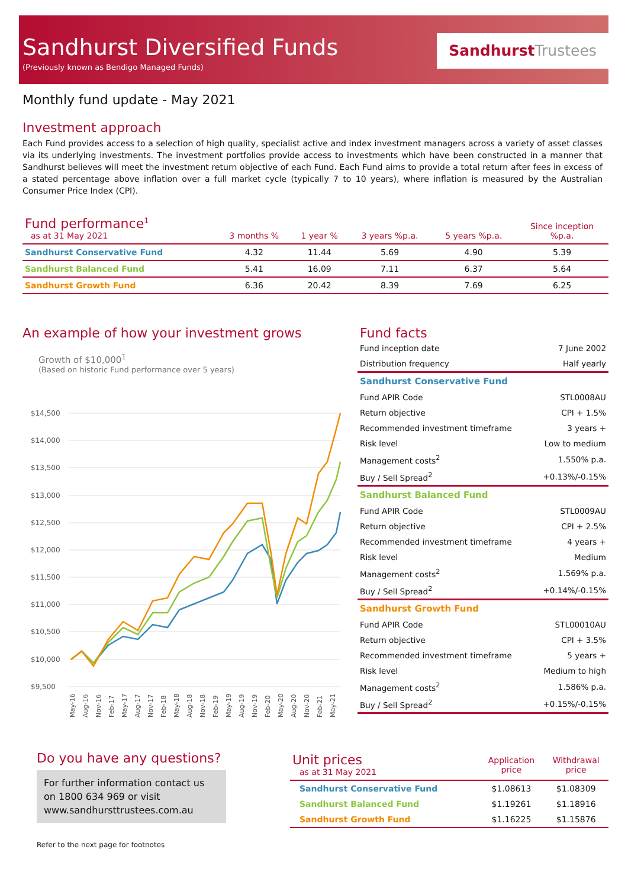Sandhurst Diversified Funds
(Previously known as Bendigo Managed Funds)
SandhurstTrustees
Monthly fund update - May 2021
Investment approach
Each Fund provides access to a selection of high quality, specialist active and index investment managers across a variety of asset classes via its underlying investments. The investment portfolios provide access to investments which have been constructed in a manner that Sandhurst believes will meet the investment return objective of each Fund. Each Fund aims to provide a total return after fees in excess of a stated percentage above inflation over a full market cycle (typically 7 to 10 years), where inflation is measured by the Australian Consumer Price Index (CPI).
| Fund performance<sup>1</sup> as at 31 May 2021 | 3 months % | 1 year % | 3 years %p.a. | 5 years %p.a. | Since inception %p.a. |
| --- | --- | --- | --- | --- | --- |
| Sandhurst Conservative Fund | 4.32 | 11.44 | 5.69 | 4.90 | 5.39 |
| Sandhurst Balanced Fund | 5.41 | 16.09 | 7.11 | 6.37 | 5.64 |
| Sandhurst Growth Fund | 6.36 | 20.42 | 8.39 | 7.69 | 6.25 |
An example of how your investment grows
Growth of $10,000<sup>1</sup>
(Based on historic Fund performance over 5 years)
$14,500
$14,000
$13,500
$13,000
$12,500
$12,000
$11,500
$11,000
$10,500
$10,000
$9,500
May-16
Aug-16
Nov-16
Feb-17
May-17
Aug-17
Nov-17
Feb-18
May-18
Aug-18
Nov-18
Feb-19
May-19
Aug-19
Nov-19
Feb-20
May-20
Aug-20
Nov-20
Feb-21
May-21
Fund facts
| Fund inception date | 7 June 2002 |
| Distribution frequency | Half yearly |
| Sandhurst Conservative Fund | |
| Fund APIR Code | STL0008AU |
| Return objective | CPI + 1.5% |
| Recommended investment timeframe | 3 years + |
| Risk level | Low to medium |
| Management costs<sup>2</sup> | 1.550% p.a. |
| Buy / Sell Spread<sup>2</sup> | +0.13%/-0.15% |
| Sandhurst Balanced Fund | |
| Fund APIR Code | STL0009AU |
| Return objective | CPI + 2.5% |
| Recommended investment timeframe | 4 years + |
| Risk level | Medium |
| Management costs<sup>2</sup> | 1.569% p.a. |
| Buy / Sell Spread<sup>2</sup> | +0.14%/-0.15% |
| Sandhurst Growth Fund | |
| Fund APIR Code | STL00010AU |
| Return objective | CPI + 3.5% |
| Recommended investment timeframe | 5 years + |
| Risk level | Medium to high |
| Management costs<sup>2</sup> | 1.586% p.a. |
| Buy / Sell Spread<sup>2</sup> | +0.15%/-0.15% |
Do you have any questions?
For further information contact us on 1800 634 969 or visit www.sandhursttrustees.com.au
Refer to the next page for footnotes
| Unit prices as at 31 May 2021 | Application price | Withdrawal price |
| --- | --- | --- |
| Sandhurst Conservative Fund | $1.08613 | $1.08309 |
| Sandhurst Balanced Fund | $1.19261 | $1.18916 |
| Sandhurst Growth Fund | $1.16225 | $1.15876 |